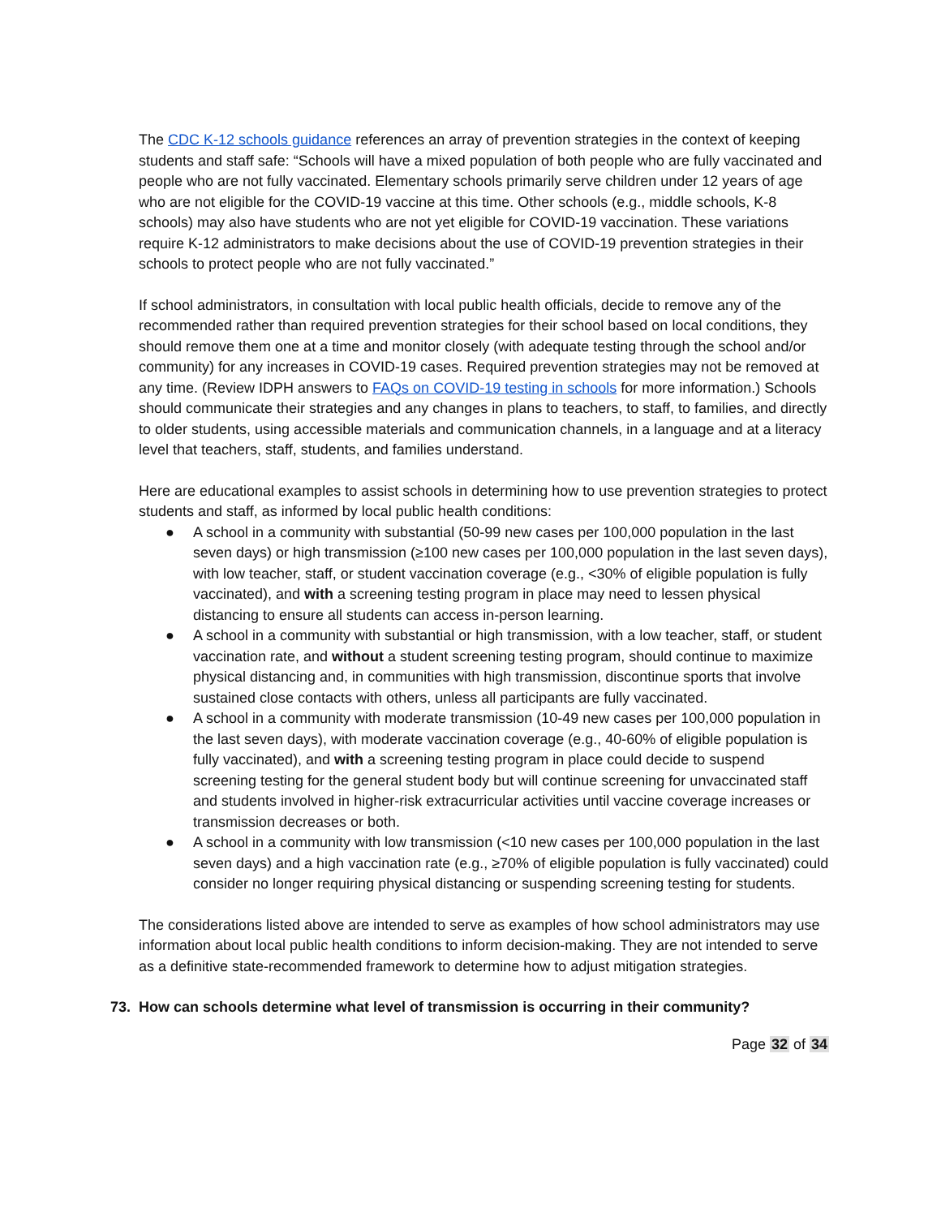The CDC K-12 schools guidance references an array of prevention strategies in the context of keeping students and staff safe: “Schools will have a mixed population of both people who are fully vaccinated and people who are not fully vaccinated. Elementary schools primarily serve children under 12 years of age who are not eligible for the COVID-19 vaccine at this time. Other schools (e.g., middle schools, K-8 schools) may also have students who are not yet eligible for COVID-19 vaccination. These variations require K-12 administrators to make decisions about the use of COVID-19 prevention strategies in their schools to protect people who are not fully vaccinated.”
If school administrators, in consultation with local public health officials, decide to remove any of the recommended rather than required prevention strategies for their school based on local conditions, they should remove them one at a time and monitor closely (with adequate testing through the school and/or community) for any increases in COVID-19 cases. Required prevention strategies may not be removed at any time. (Review IDPH answers to FAQs on COVID-19 testing in schools for more information.) Schools should communicate their strategies and any changes in plans to teachers, to staff, to families, and directly to older students, using accessible materials and communication channels, in a language and at a literacy level that teachers, staff, students, and families understand.
Here are educational examples to assist schools in determining how to use prevention strategies to protect students and staff, as informed by local public health conditions:
● A school in a community with substantial (50-99 new cases per 100,000 population in the last seven days) or high transmission (≥100 new cases per 100,000 population in the last seven days), with low teacher, staff, or student vaccination coverage (e.g., <30% of eligible population is fully vaccinated), and with a screening testing program in place may need to lessen physical distancing to ensure all students can access in-person learning.
● A school in a community with substantial or high transmission, with a low teacher, staff, or student vaccination rate, and without a student screening testing program, should continue to maximize physical distancing and, in communities with high transmission, discontinue sports that involve sustained close contacts with others, unless all participants are fully vaccinated.
● A school in a community with moderate transmission (10-49 new cases per 100,000 population in the last seven days), with moderate vaccination coverage (e.g., 40-60% of eligible population is fully vaccinated), and with a screening testing program in place could decide to suspend screening testing for the general student body but will continue screening for unvaccinated staff and students involved in higher-risk extracurricular activities until vaccine coverage increases or transmission decreases or both.
● A school in a community with low transmission (<10 new cases per 100,000 population in the last seven days) and a high vaccination rate (e.g., ≥70% of eligible population is fully vaccinated) could consider no longer requiring physical distancing or suspending screening testing for students.
The considerations listed above are intended to serve as examples of how school administrators may use information about local public health conditions to inform decision-making. They are not intended to serve as a definitive state-recommended framework to determine how to adjust mitigation strategies.
73. How can schools determine what level of transmission is occurring in their community?
Page 32 of 34